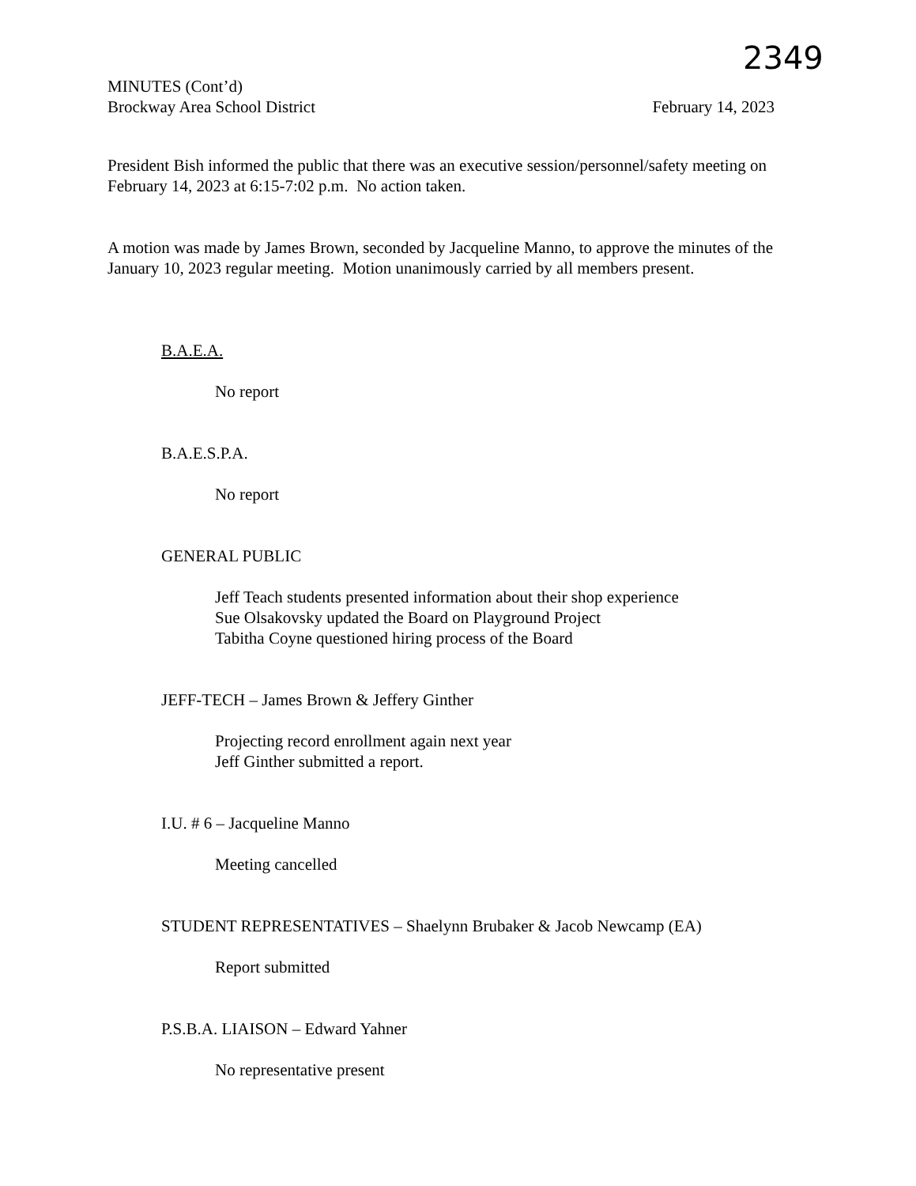2349
MINUTES (Cont’d)
Brockway Area School District February 14, 2023
President Bish informed the public that there was an executive session/personnel/safety meeting on February 14, 2023 at 6:15-7:02 p.m. No action taken.
A motion was made by James Brown, seconded by Jacqueline Manno, to approve the minutes of the January 10, 2023 regular meeting. Motion unanimously carried by all members present.
B.A.E.A.
No report
B.A.E.S.P.A.
No report
GENERAL PUBLIC
Jeff Teach students presented information about their shop experience
Sue Olsakovsky updated the Board on Playground Project
Tabitha Coyne questioned hiring process of the Board
JEFF-TECH – James Brown & Jeffery Ginther
Projecting record enrollment again next year
Jeff Ginther submitted a report.
I.U. # 6 – Jacqueline Manno
Meeting cancelled
STUDENT REPRESENTATIVES – Shaelynn Brubaker & Jacob Newcamp (EA)
Report submitted
P.S.B.A. LIAISON – Edward Yahner
No representative present